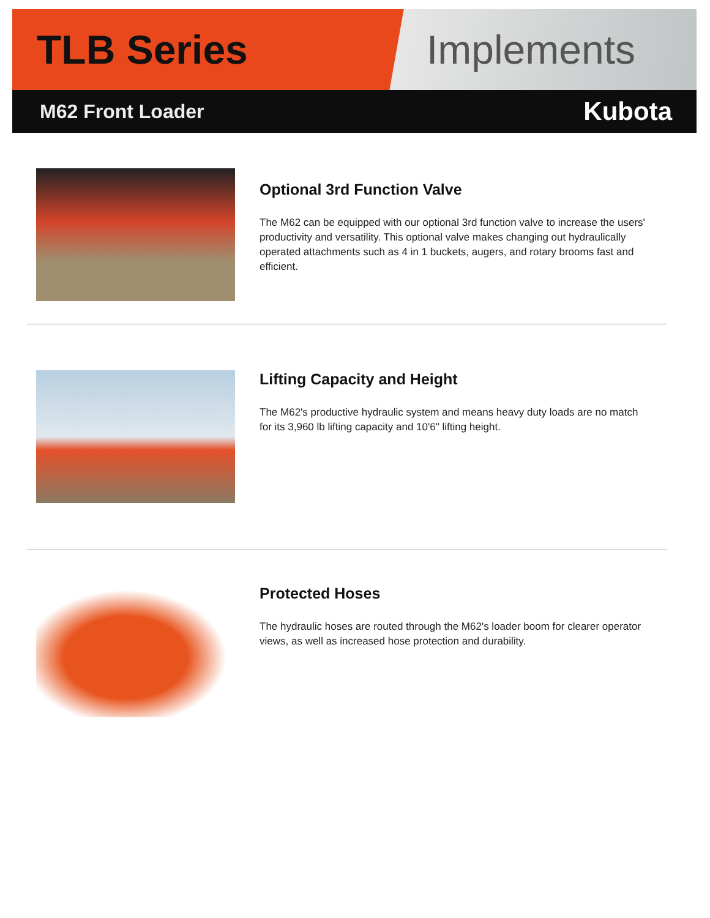TLB Series Implements
M62 Front Loader
Kubota
Optional 3rd Function Valve
The M62 can be equipped with our optional 3rd function valve to increase the users' productivity and versatility. This optional valve makes changing out hydraulically operated attachments such as 4 in 1 buckets, augers, and rotary brooms fast and efficient.
Lifting Capacity and Height
The M62's productive hydraulic system and means heavy duty loads are no match for its 3,960 lb lifting capacity and 10'6" lifting height.
Protected Hoses
The hydraulic hoses are routed through the M62's loader boom for clearer operator views, as well as increased hose protection and durability.